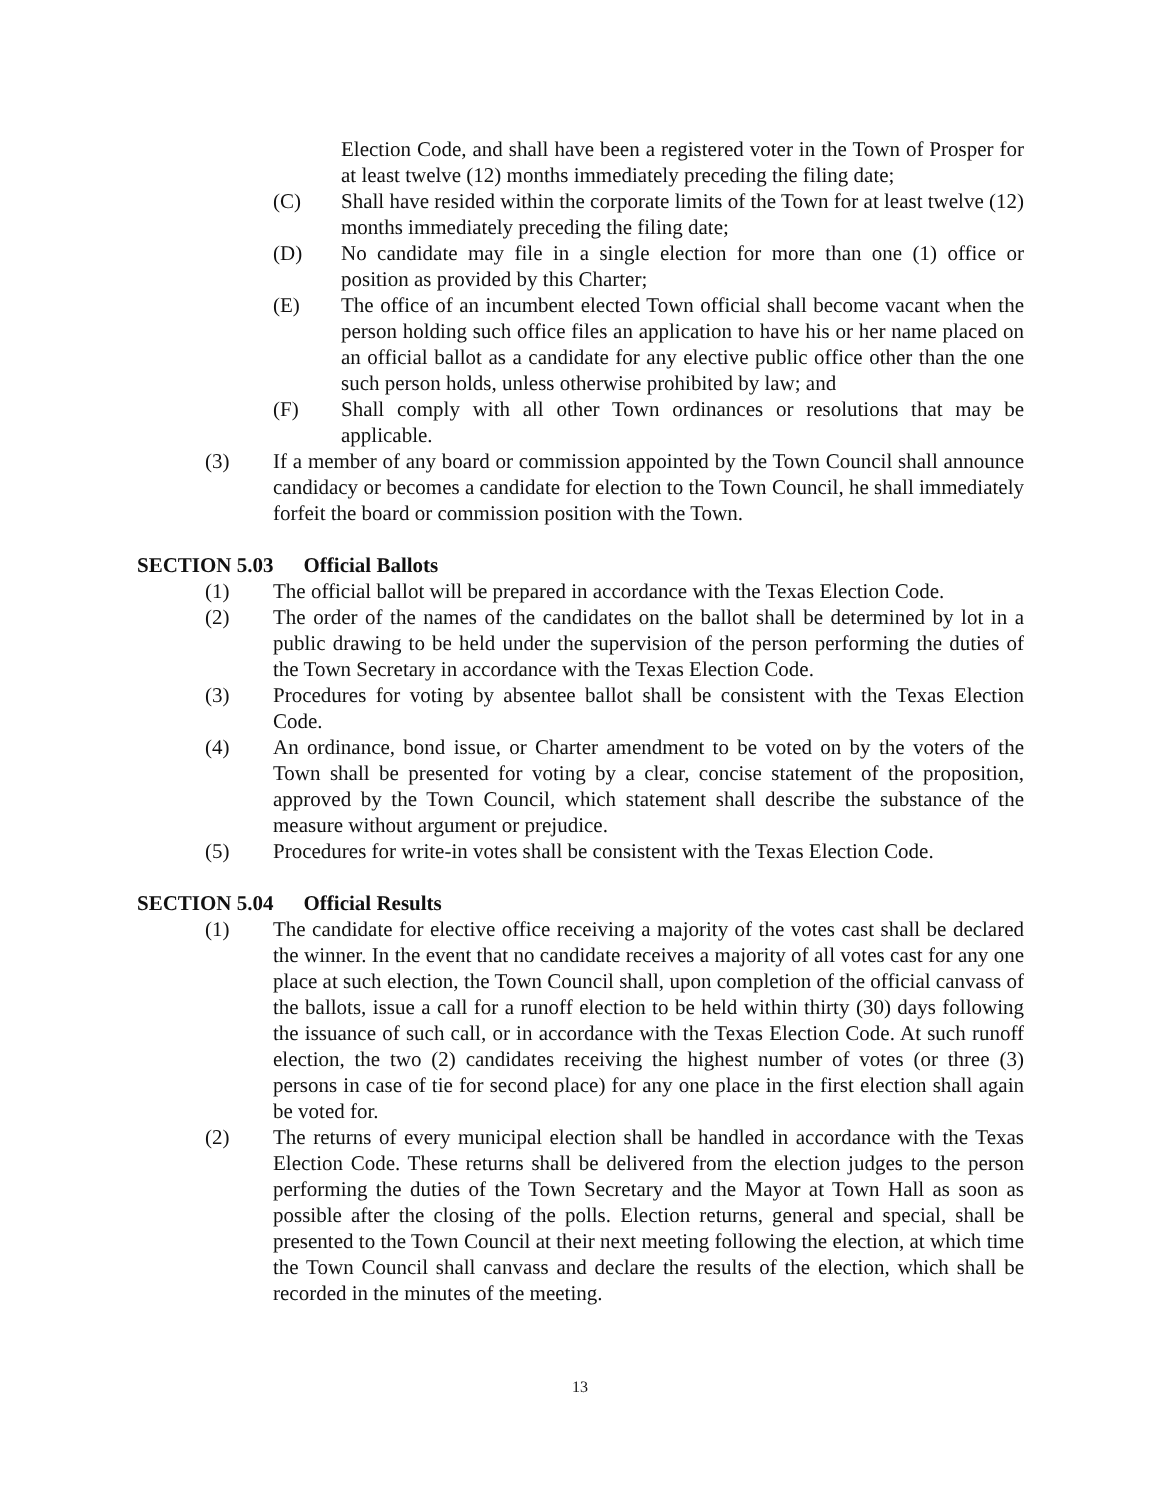Election Code, and shall have been a registered voter in the Town of Prosper for at least twelve (12) months immediately preceding the filing date;
(C) Shall have resided within the corporate limits of the Town for at least twelve (12) months immediately preceding the filing date;
(D) No candidate may file in a single election for more than one (1) office or position as provided by this Charter;
(E) The office of an incumbent elected Town official shall become vacant when the person holding such office files an application to have his or her name placed on an official ballot as a candidate for any elective public office other than the one such person holds, unless otherwise prohibited by law; and
(F) Shall comply with all other Town ordinances or resolutions that may be applicable.
(3) If a member of any board or commission appointed by the Town Council shall announce candidacy or becomes a candidate for election to the Town Council, he shall immediately forfeit the board or commission position with the Town.
SECTION 5.03 Official Ballots
(1) The official ballot will be prepared in accordance with the Texas Election Code.
(2) The order of the names of the candidates on the ballot shall be determined by lot in a public drawing to be held under the supervision of the person performing the duties of the Town Secretary in accordance with the Texas Election Code.
(3) Procedures for voting by absentee ballot shall be consistent with the Texas Election Code.
(4) An ordinance, bond issue, or Charter amendment to be voted on by the voters of the Town shall be presented for voting by a clear, concise statement of the proposition, approved by the Town Council, which statement shall describe the substance of the measure without argument or prejudice.
(5) Procedures for write-in votes shall be consistent with the Texas Election Code.
SECTION 5.04 Official Results
(1) The candidate for elective office receiving a majority of the votes cast shall be declared the winner. In the event that no candidate receives a majority of all votes cast for any one place at such election, the Town Council shall, upon completion of the official canvass of the ballots, issue a call for a runoff election to be held within thirty (30) days following the issuance of such call, or in accordance with the Texas Election Code. At such runoff election, the two (2) candidates receiving the highest number of votes (or three (3) persons in case of tie for second place) for any one place in the first election shall again be voted for.
(2) The returns of every municipal election shall be handled in accordance with the Texas Election Code. These returns shall be delivered from the election judges to the person performing the duties of the Town Secretary and the Mayor at Town Hall as soon as possible after the closing of the polls. Election returns, general and special, shall be presented to the Town Council at their next meeting following the election, at which time the Town Council shall canvass and declare the results of the election, which shall be recorded in the minutes of the meeting.
13